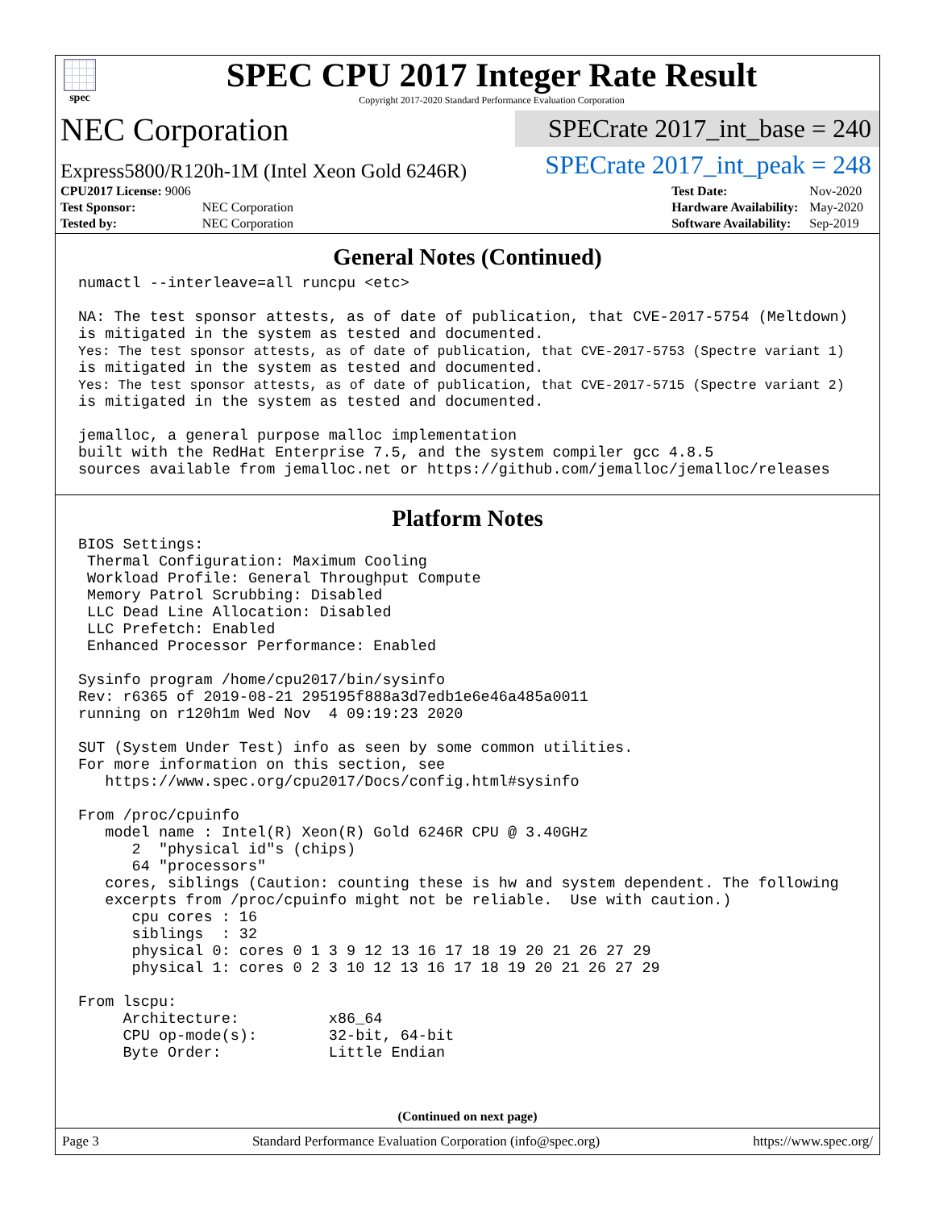spec
SPEC CPU 2017 Integer Rate Result
Copyright 2017-2020 Standard Performance Evaluation Corporation
NEC Corporation
Express5800/R120h-1M (Intel Xeon Gold 6246R)
SPECrate 2017_int_base = 240
SPECrate 2017_int_peak = 248
| CPU2017 License: 9006 | |
| Test Sponsor: | NEC Corporation |
| Tested by: | NEC Corporation |
| Test Date: | Nov-2020 |
| Hardware Availability: | May-2020 |
| Software Availability: | Sep-2019 |
General Notes (Continued)
numactl --interleave=all runcpu <etc>

NA: The test sponsor attests, as of date of publication, that CVE-2017-5754 (Meltdown)
is mitigated in the system as tested and documented.
Yes: The test sponsor attests, as of date of publication, that CVE-2017-5753 (Spectre variant 1)
is mitigated in the system as tested and documented.
Yes: The test sponsor attests, as of date of publication, that CVE-2017-5715 (Spectre variant 2)
is mitigated in the system as tested and documented.

jemalloc, a general purpose malloc implementation
built with the RedHat Enterprise 7.5, and the system compiler gcc 4.8.5
sources available from jemalloc.net or https://github.com/jemalloc/jemalloc/releases
Platform Notes
BIOS Settings:
 Thermal Configuration: Maximum Cooling
 Workload Profile: General Throughput Compute
 Memory Patrol Scrubbing: Disabled
 LLC Dead Line Allocation: Disabled
 LLC Prefetch: Enabled
 Enhanced Processor Performance: Enabled

Sysinfo program /home/cpu2017/bin/sysinfo
Rev: r6365 of 2019-08-21 295195f888a3d7edb1e6e46a485a0011
running on r120h1m Wed Nov  4 09:19:23 2020

SUT (System Under Test) info as seen by some common utilities.
For more information on this section, see
   https://www.spec.org/cpu2017/Docs/config.html#sysinfo

From /proc/cpuinfo
   model name : Intel(R) Xeon(R) Gold 6246R CPU @ 3.40GHz
      2  "physical id"s (chips)
      64 "processors"
   cores, siblings (Caution: counting these is hw and system dependent. The following
   excerpts from /proc/cpuinfo might not be reliable.  Use with caution.)
      cpu cores : 16
      siblings  : 32
      physical 0: cores 0 1 3 9 12 13 16 17 18 19 20 21 26 27 29
      physical 1: cores 0 2 3 10 12 13 16 17 18 19 20 21 26 27 29

From lscpu:
     Architecture:          x86_64
     CPU op-mode(s):        32-bit, 64-bit
     Byte Order:            Little Endian
(Continued on next page)
Page 3 Standard Performance Evaluation Corporation (info@spec.org) https://www.spec.org/